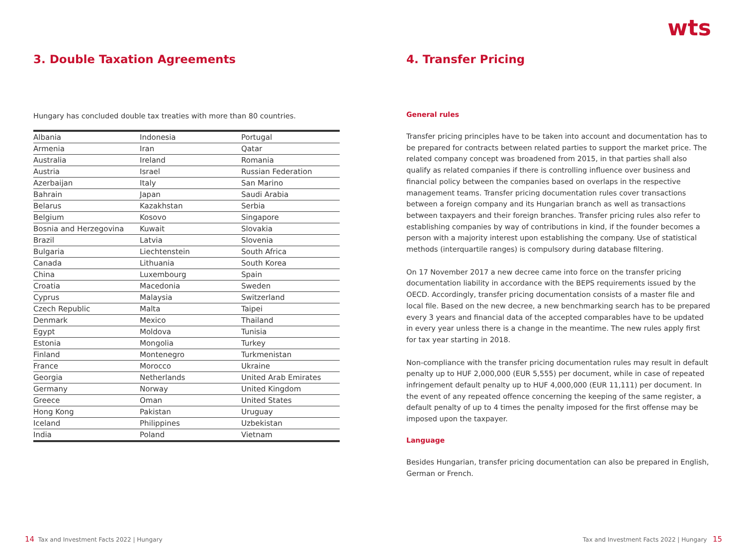wts
3. Double Taxation Agreements
Hungary has concluded double tax treaties with more than 80 countries.
| Albania | Indonesia | Portugal |
| Armenia | Iran | Qatar |
| Australia | Ireland | Romania |
| Austria | Israel | Russian Federation |
| Azerbaijan | Italy | San Marino |
| Bahrain | Japan | Saudi Arabia |
| Belarus | Kazakhstan | Serbia |
| Belgium | Kosovo | Singapore |
| Bosnia and Herzegovina | Kuwait | Slovakia |
| Brazil | Latvia | Slovenia |
| Bulgaria | Liechtenstein | South Africa |
| Canada | Lithuania | South Korea |
| China | Luxembourg | Spain |
| Croatia | Macedonia | Sweden |
| Cyprus | Malaysia | Switzerland |
| Czech Republic | Malta | Taipei |
| Denmark | Mexico | Thailand |
| Egypt | Moldova | Tunisia |
| Estonia | Mongolia | Turkey |
| Finland | Montenegro | Turkmenistan |
| France | Morocco | Ukraine |
| Georgia | Netherlands | United Arab Emirates |
| Germany | Norway | United Kingdom |
| Greece | Oman | United States |
| Hong Kong | Pakistan | Uruguay |
| Iceland | Philippines | Uzbekistan |
| India | Poland | Vietnam |
4. Transfer Pricing
General rules
Transfer pricing principles have to be taken into account and documentation has to be prepared for contracts between related parties to support the market price. The related company concept was broadened from 2015, in that parties shall also qualify as related companies if there is controlling influence over business and financial policy between the companies based on overlaps in the respective management teams. Transfer pricing documentation rules cover transactions between a foreign company and its Hungarian branch as well as transactions between taxpayers and their foreign branches. Transfer pricing rules also refer to establishing companies by way of contributions in kind, if the founder becomes a person with a majority interest upon establishing the company. Use of statistical methods (interquartile ranges) is compulsory during database filtering.
On 17 November 2017 a new decree came into force on the transfer pricing documentation liability in accordance with the BEPS requirements issued by the OECD. Accordingly, transfer pricing documentation consists of a master file and local file. Based on the new decree, a new benchmarking search has to be prepared every 3 years and financial data of the accepted comparables have to be updated in every year unless there is a change in the meantime. The new rules apply first for tax year starting in 2018.
Non-compliance with the transfer pricing documentation rules may result in default penalty up to HUF 2,000,000 (EUR 5,555) per document, while in case of repeated infringement default penalty up to HUF 4,000,000 (EUR 11,111) per document. In the event of any repeated offence concerning the keeping of the same register, a default penalty of up to 4 times the penalty imposed for the first offense may be imposed upon the taxpayer.
Language
Besides Hungarian, transfer pricing documentation can also be prepared in English, German or French.
14 Tax and Investment Facts 2022 | Hungary
Tax and Investment Facts 2022 | Hungary 15